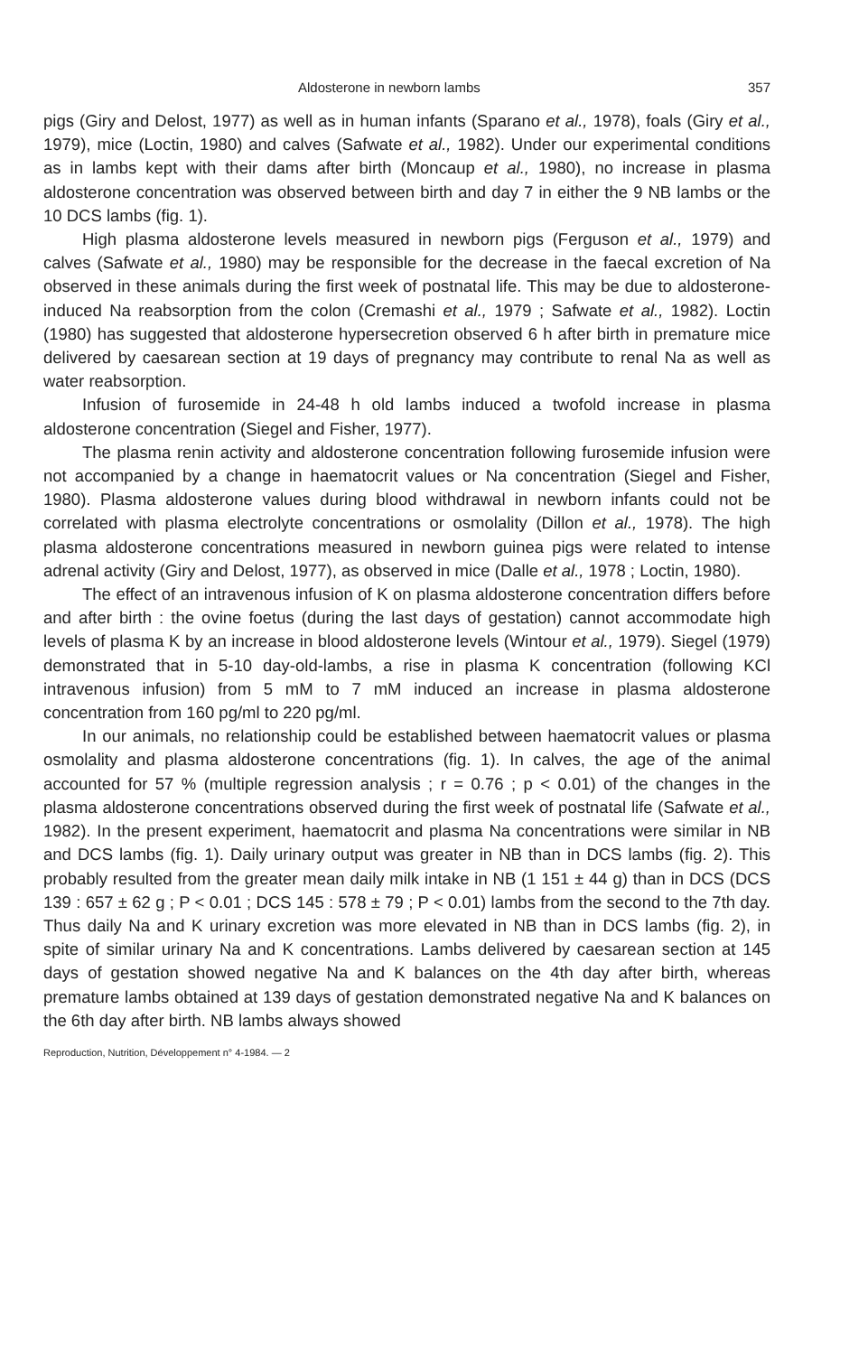Aldosterone in newborn lambs 357
pigs (Giry and Delost, 1977) as well as in human infants (Sparano et al., 1978), foals (Giry et al., 1979), mice (Loctin, 1980) and calves (Safwate et al., 1982). Under our experimental conditions as in lambs kept with their dams after birth (Moncaup et al., 1980), no increase in plasma aldosterone concentration was observed between birth and day 7 in either the 9 NB lambs or the 10 DCS lambs (fig. 1).
High plasma aldosterone levels measured in newborn pigs (Ferguson et al., 1979) and calves (Safwate et al., 1980) may be responsible for the decrease in the faecal excretion of Na observed in these animals during the first week of postnatal life. This may be due to aldosterone-induced Na reabsorption from the colon (Cremashi et al., 1979 ; Safwate et al., 1982). Loctin (1980) has suggested that aldosterone hypersecretion observed 6 h after birth in premature mice delivered by caesarean section at 19 days of pregnancy may contribute to renal Na as well as water reabsorption.
Infusion of furosemide in 24-48 h old lambs induced a twofold increase in plasma aldosterone concentration (Siegel and Fisher, 1977).
The plasma renin activity and aldosterone concentration following furosemide infusion were not accompanied by a change in haematocrit values or Na concentration (Siegel and Fisher, 1980). Plasma aldosterone values during blood withdrawal in newborn infants could not be correlated with plasma electrolyte concentrations or osmolality (Dillon et al., 1978). The high plasma aldosterone concentrations measured in newborn guinea pigs were related to intense adrenal activity (Giry and Delost, 1977), as observed in mice (Dalle et al., 1978 ; Loctin, 1980).
The effect of an intravenous infusion of K on plasma aldosterone concentration differs before and after birth : the ovine foetus (during the last days of gestation) cannot accommodate high levels of plasma K by an increase in blood aldosterone levels (Wintour et al., 1979). Siegel (1979) demonstrated that in 5-10 day-old-lambs, a rise in plasma K concentration (following KCl intravenous infusion) from 5 mM to 7 mM induced an increase in plasma aldosterone concentration from 160 pg/ml to 220 pg/ml.
In our animals, no relationship could be established between haematocrit values or plasma osmolality and plasma aldosterone concentrations (fig. 1). In calves, the age of the animal accounted for 57 % (multiple regression analysis ; r = 0.76 ; p < 0.01) of the changes in the plasma aldosterone concentrations observed during the first week of postnatal life (Safwate et al., 1982). In the present experiment, haematocrit and plasma Na concentrations were similar in NB and DCS lambs (fig. 1). Daily urinary output was greater in NB than in DCS lambs (fig. 2). This probably resulted from the greater mean daily milk intake in NB (1 151 ± 44 g) than in DCS (DCS 139 : 657 ± 62 g ; P < 0.01 ; DCS 145 : 578 ± 79 ; P < 0.01) lambs from the second to the 7th day. Thus daily Na and K urinary excretion was more elevated in NB than in DCS lambs (fig. 2), in spite of similar urinary Na and K concentrations. Lambs delivered by caesarean section at 145 days of gestation showed negative Na and K balances on the 4th day after birth, whereas premature lambs obtained at 139 days of gestation demonstrated negative Na and K balances on the 6th day after birth. NB lambs always showed
Reproduction, Nutrition, Développement n° 4-1984. — 2